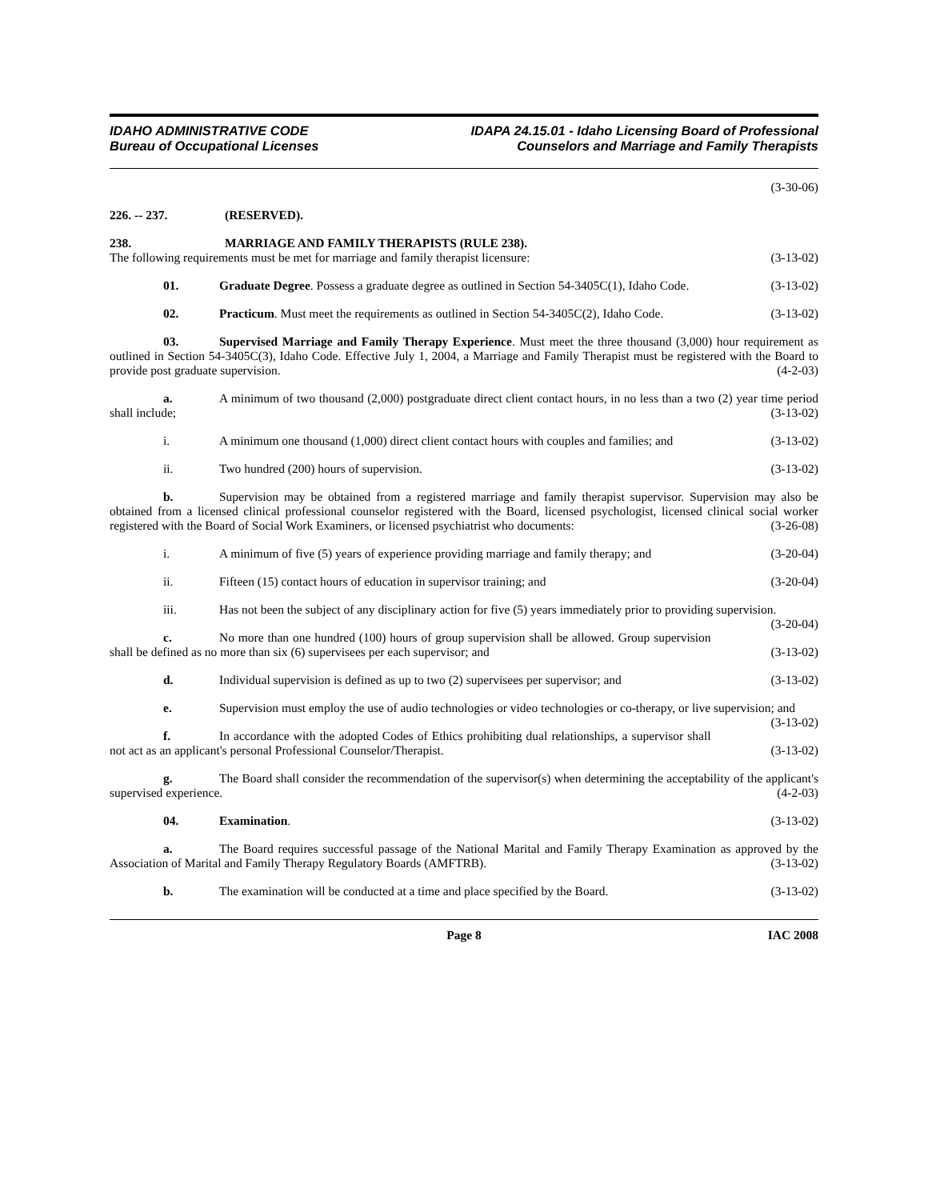IDAHO ADMINISTRATIVE CODE
Bureau of Occupational Licenses
IDAPA 24.15.01 - Idaho Licensing Board of Professional
Counselors and Marriage and Family Therapists
(3-30-06)
226. -- 237. (RESERVED).
238. MARRIAGE AND FAMILY THERAPISTS (RULE 238).
The following requirements must be met for marriage and family therapist licensure: (3-13-02)
01. Graduate Degree. Possess a graduate degree as outlined in Section 54-3405C(1), Idaho Code. (3-13-02)
02. Practicum. Must meet the requirements as outlined in Section 54-3405C(2), Idaho Code. (3-13-02)
03. Supervised Marriage and Family Therapy Experience. Must meet the three thousand (3,000) hour requirement as outlined in Section 54-3405C(3), Idaho Code. Effective July 1, 2004, a Marriage and Family Therapist must be registered with the Board to provide post graduate supervision. (4-2-03)
a. A minimum of two thousand (2,000) postgraduate direct client contact hours, in no less than a two (2) year time period shall include; (3-13-02)
i. A minimum one thousand (1,000) direct client contact hours with couples and families; and (3-13-02)
ii. Two hundred (200) hours of supervision. (3-13-02)
b. Supervision may be obtained from a registered marriage and family therapist supervisor. Supervision may also be obtained from a licensed clinical professional counselor registered with the Board, licensed psychologist, licensed clinical social worker registered with the Board of Social Work Examiners, or licensed psychiatrist who documents: (3-26-08)
i. A minimum of five (5) years of experience providing marriage and family therapy; and (3-20-04)
ii. Fifteen (15) contact hours of education in supervisor training; and (3-20-04)
iii. Has not been the subject of any disciplinary action for five (5) years immediately prior to providing supervision. (3-20-04)
c. No more than one hundred (100) hours of group supervision shall be allowed. Group supervision shall be defined as no more than six (6) supervisees per each supervisor; and (3-13-02)
d. Individual supervision is defined as up to two (2) supervisees per supervisor; and (3-13-02)
e. Supervision must employ the use of audio technologies or video technologies or co-therapy, or live supervision; and (3-13-02)
f. In accordance with the adopted Codes of Ethics prohibiting dual relationships, a supervisor shall not act as an applicant's personal Professional Counselor/Therapist. (3-13-02)
g. The Board shall consider the recommendation of the supervisor(s) when determining the acceptability of the applicant's supervised experience. (4-2-03)
04. Examination. (3-13-02)
a. The Board requires successful passage of the National Marital and Family Therapy Examination as approved by the Association of Marital and Family Therapy Regulatory Boards (AMFTRB). (3-13-02)
b. The examination will be conducted at a time and place specified by the Board. (3-13-02)
Page 8 IAC 2008